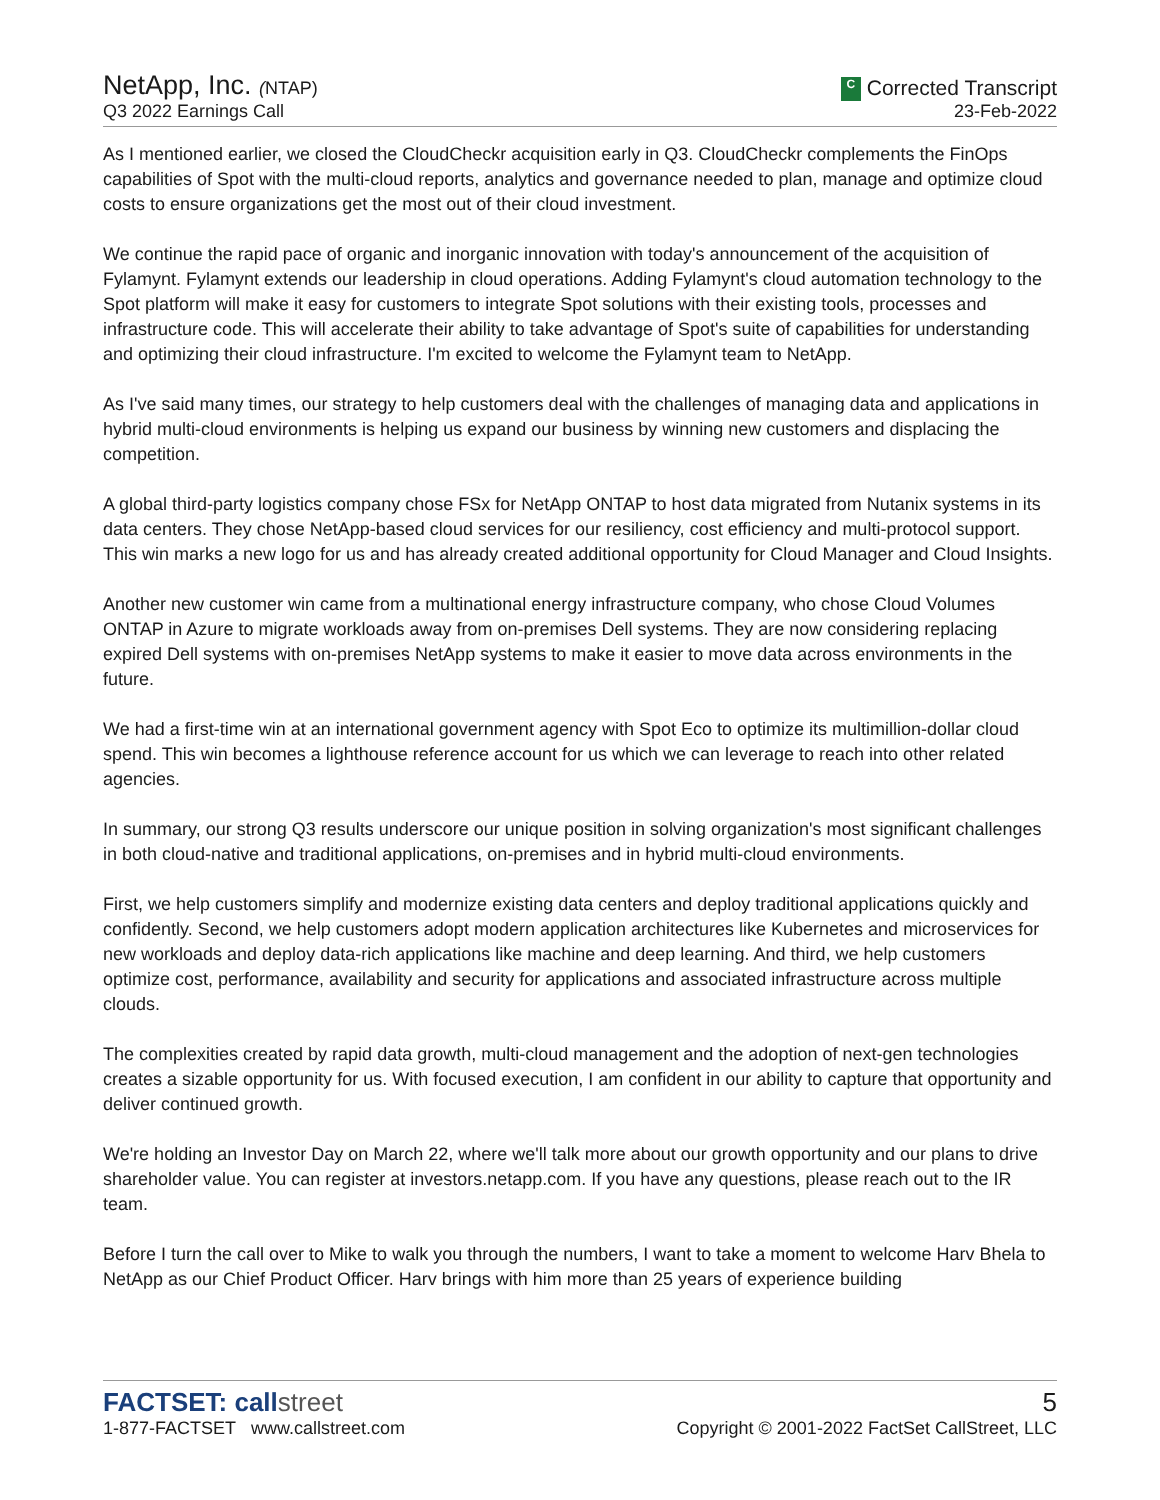NetApp, Inc. (NTAP)
Q3 2022 Earnings Call
C Corrected Transcript
23-Feb-2022
As I mentioned earlier, we closed the CloudCheckr acquisition early in Q3. CloudCheckr complements the FinOps capabilities of Spot with the multi-cloud reports, analytics and governance needed to plan, manage and optimize cloud costs to ensure organizations get the most out of their cloud investment.
We continue the rapid pace of organic and inorganic innovation with today's announcement of the acquisition of Fylamynt. Fylamynt extends our leadership in cloud operations. Adding Fylamynt's cloud automation technology to the Spot platform will make it easy for customers to integrate Spot solutions with their existing tools, processes and infrastructure code. This will accelerate their ability to take advantage of Spot's suite of capabilities for understanding and optimizing their cloud infrastructure. I'm excited to welcome the Fylamynt team to NetApp.
As I've said many times, our strategy to help customers deal with the challenges of managing data and applications in hybrid multi-cloud environments is helping us expand our business by winning new customers and displacing the competition.
A global third-party logistics company chose FSx for NetApp ONTAP to host data migrated from Nutanix systems in its data centers. They chose NetApp-based cloud services for our resiliency, cost efficiency and multi-protocol support. This win marks a new logo for us and has already created additional opportunity for Cloud Manager and Cloud Insights.
Another new customer win came from a multinational energy infrastructure company, who chose Cloud Volumes ONTAP in Azure to migrate workloads away from on-premises Dell systems. They are now considering replacing expired Dell systems with on-premises NetApp systems to make it easier to move data across environments in the future.
We had a first-time win at an international government agency with Spot Eco to optimize its multimillion-dollar cloud spend. This win becomes a lighthouse reference account for us which we can leverage to reach into other related agencies.
In summary, our strong Q3 results underscore our unique position in solving organization's most significant challenges in both cloud-native and traditional applications, on-premises and in hybrid multi-cloud environments.
First, we help customers simplify and modernize existing data centers and deploy traditional applications quickly and confidently. Second, we help customers adopt modern application architectures like Kubernetes and microservices for new workloads and deploy data-rich applications like machine and deep learning. And third, we help customers optimize cost, performance, availability and security for applications and associated infrastructure across multiple clouds.
The complexities created by rapid data growth, multi-cloud management and the adoption of next-gen technologies creates a sizable opportunity for us. With focused execution, I am confident in our ability to capture that opportunity and deliver continued growth.
We're holding an Investor Day on March 22, where we'll talk more about our growth opportunity and our plans to drive shareholder value. You can register at investors.netapp.com. If you have any questions, please reach out to the IR team.
Before I turn the call over to Mike to walk you through the numbers, I want to take a moment to welcome Harv Bhela to NetApp as our Chief Product Officer. Harv brings with him more than 25 years of experience building
FACTSET: callstreet
1-877-FACTSET www.callstreet.com
5
Copyright © 2001-2022 FactSet CallStreet, LLC